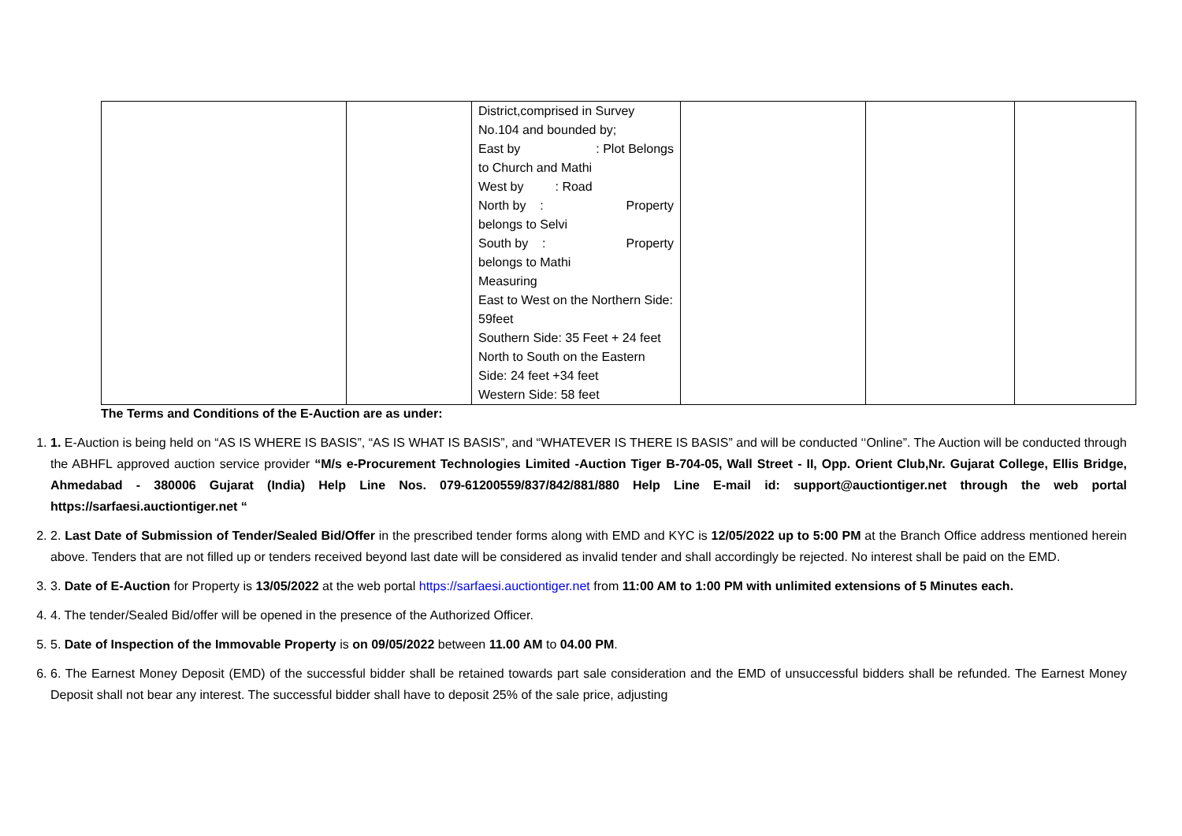| | | District,comprised in Survey No.104 and bounded by; East by : Plot Belongs to Church and Mathi West by : Road North by : Property belongs to Selvi South by : Property belongs to Mathi Measuring East to West on the Northern Side: 59feet Southern Side: 35 Feet + 24 feet North to South on the Eastern Side: 24 feet +34 feet Western Side: 58 feet | | | |
The Terms and Conditions of the E-Auction are as under:
1. 1. E-Auction is being held on “AS IS WHERE IS BASIS”, “AS IS WHAT IS BASIS”, and “WHATEVER IS THERE IS BASIS” and will be conducted ‘‘Online”. The Auction will be conducted through the ABHFL approved auction service provider “M/s e-Procurement Technologies Limited -Auction Tiger B-704-05, Wall Street - II, Opp. Orient Club,Nr. Gujarat College, Ellis Bridge, Ahmedabad - 380006 Gujarat (India) Help Line Nos. 079-61200559/837/842/881/880 Help Line E-mail id: support@auctiontiger.net through the web portal https://sarfaesi.auctiontiger.net “
2. 2. Last Date of Submission of Tender/Sealed Bid/Offer in the prescribed tender forms along with EMD and KYC is 12/05/2022 up to 5:00 PM at the Branch Office address mentioned herein above. Tenders that are not filled up or tenders received beyond last date will be considered as invalid tender and shall accordingly be rejected. No interest shall be paid on the EMD.
3. 3. Date of E-Auction for Property is 13/05/2022 at the web portal https://sarfaesi.auctiontiger.net from 11:00 AM to 1:00 PM with unlimited extensions of 5 Minutes each.
4. 4. The tender/Sealed Bid/offer will be opened in the presence of the Authorized Officer.
5. 5. Date of Inspection of the Immovable Property is on 09/05/2022 between 11.00 AM to 04.00 PM.
6. 6. The Earnest Money Deposit (EMD) of the successful bidder shall be retained towards part sale consideration and the EMD of unsuccessful bidders shall be refunded. The Earnest Money Deposit shall not bear any interest. The successful bidder shall have to deposit 25% of the sale price, adjusting